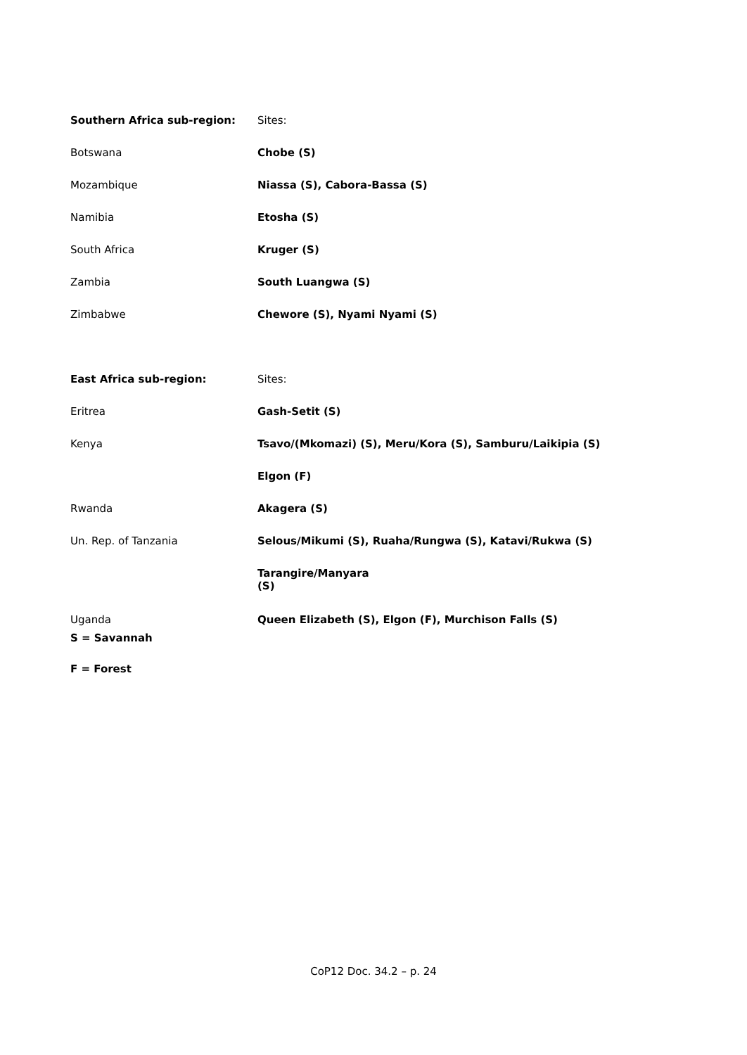| Southern Africa sub-region: | Sites: |
| Botswana | Chobe (S) |
| Mozambique | Niassa (S), Cabora-Bassa (S) |
| Namibia | Etosha (S) |
| South Africa | Kruger (S) |
| Zambia | South Luangwa (S) |
| Zimbabwe | Chewore (S), Nyami Nyami (S) |
| East Africa sub-region: | Sites: |
| Eritrea | Gash-Setit (S) |
| Kenya | Tsavo/(Mkomazi) (S), Meru/Kora (S), Samburu/Laikipia (S) |
| | Elgon (F) |
| Rwanda | Akagera (S) |
| Un. Rep. of Tanzania | Selous/Mikumi (S), Ruaha/Rungwa (S), Katavi/Rukwa (S) |
| | Tarangire/Manyara (S) |
| Uganda | Queen Elizabeth (S), Elgon (F), Murchison Falls (S) |
S = Savannah
F = Forest
CoP12 Doc. 34.2 – p. 24